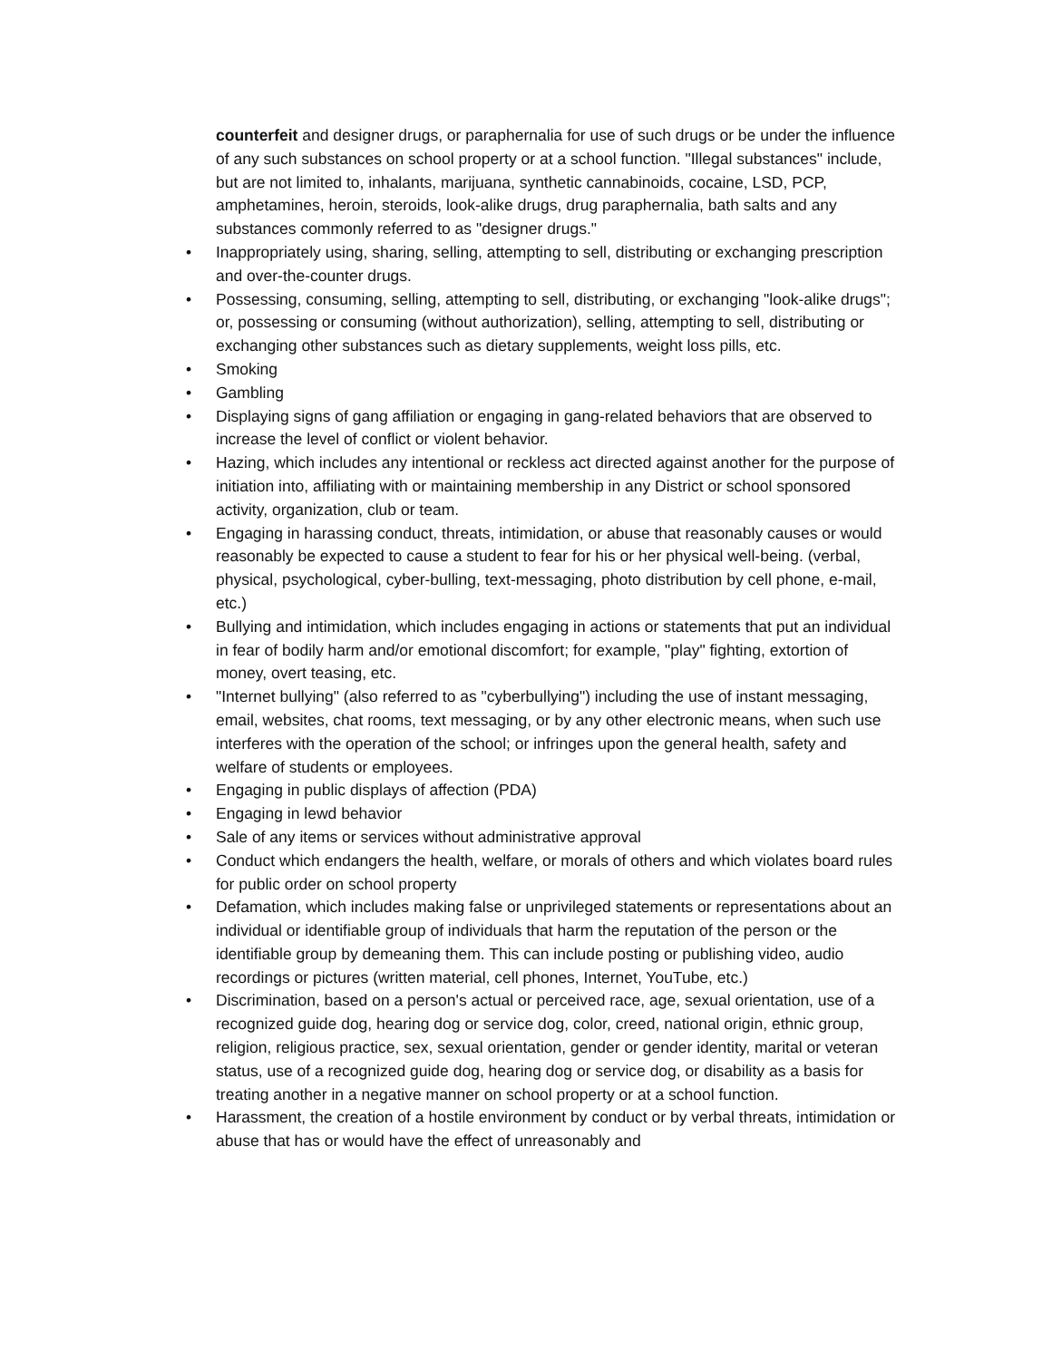counterfeit and designer drugs, or paraphernalia for use of such drugs or be under the influence of any such substances on school property or at a school function. "Illegal substances" include, but are not limited to, inhalants, marijuana, synthetic cannabinoids, cocaine, LSD, PCP, amphetamines, heroin, steroids, look-alike drugs, drug paraphernalia, bath salts and any substances commonly referred to as "designer drugs."
• Inappropriately using, sharing, selling, attempting to sell, distributing or exchanging prescription and over-the-counter drugs.
• Possessing, consuming, selling, attempting to sell, distributing, or exchanging "look-alike drugs"; or, possessing or consuming (without authorization), selling, attempting to sell, distributing or exchanging other substances such as dietary supplements, weight loss pills, etc.
• Smoking
• Gambling
• Displaying signs of gang affiliation or engaging in gang-related behaviors that are observed to increase the level of conflict or violent behavior.
• Hazing, which includes any intentional or reckless act directed against another for the purpose of initiation into, affiliating with or maintaining membership in any District or school sponsored activity, organization, club or team.
• Engaging in harassing conduct, threats, intimidation, or abuse that reasonably causes or would reasonably be expected to cause a student to fear for his or her physical well-being. (verbal, physical, psychological, cyber-bulling, text-messaging, photo distribution by cell phone, e-mail, etc.)
• Bullying and intimidation, which includes engaging in actions or statements that put an individual in fear of bodily harm and/or emotional discomfort; for example, "play" fighting, extortion of money, overt teasing, etc.
• "Internet bullying" (also referred to as "cyberbullying") including the use of instant messaging, email, websites, chat rooms, text messaging, or by any other electronic means, when such use interferes with the operation of the school; or infringes upon the general health, safety and welfare of students or employees.
• Engaging in public displays of affection (PDA)
• Engaging in lewd behavior
• Sale of any items or services without administrative approval
• Conduct which endangers the health, welfare, or morals of others and which violates board rules for public order on school property
• Defamation, which includes making false or unprivileged statements or representations about an individual or identifiable group of individuals that harm the reputation of the person or the identifiable group by demeaning them. This can include posting or publishing video, audio recordings or pictures (written material, cell phones, Internet, YouTube, etc.)
• Discrimination, based on a person's actual or perceived race, age, sexual orientation, use of a recognized guide dog, hearing dog or service dog, color, creed, national origin, ethnic group, religion, religious practice, sex, sexual orientation, gender or gender identity, marital or veteran status, use of a recognized guide dog, hearing dog or service dog, or disability as a basis for treating another in a negative manner on school property or at a school function.
• Harassment, the creation of a hostile environment by conduct or by verbal threats, intimidation or abuse that has or would have the effect of unreasonably and